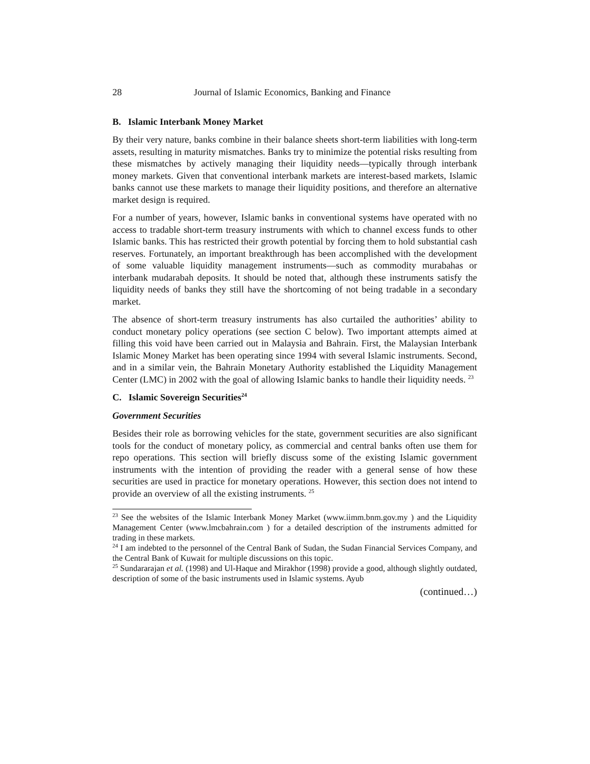28 Journal of Islamic Economics, Banking and Finance
B. Islamic Interbank Money Market
By their very nature, banks combine in their balance sheets short-term liabilities with long-term assets, resulting in maturity mismatches. Banks try to minimize the potential risks resulting from these mismatches by actively managing their liquidity needs—typically through interbank money markets. Given that conventional interbank markets are interest-based markets, Islamic banks cannot use these markets to manage their liquidity positions, and therefore an alternative market design is required.
For a number of years, however, Islamic banks in conventional systems have operated with no access to tradable short-term treasury instruments with which to channel excess funds to other Islamic banks. This has restricted their growth potential by forcing them to hold substantial cash reserves. Fortunately, an important breakthrough has been accomplished with the development of some valuable liquidity management instruments—such as commodity murabahas or interbank mudarabah deposits. It should be noted that, although these instruments satisfy the liquidity needs of banks they still have the shortcoming of not being tradable in a secondary market.
The absence of short-term treasury instruments has also curtailed the authorities’ ability to conduct monetary policy operations (see section C below). Two important attempts aimed at filling this void have been carried out in Malaysia and Bahrain. First, the Malaysian Interbank Islamic Money Market has been operating since 1994 with several Islamic instruments. Second, and in a similar vein, the Bahrain Monetary Authority established the Liquidity Management Center (LMC) in 2002 with the goal of allowing Islamic banks to handle their liquidity needs. <sup>23</sup>
C. Islamic Sovereign Securities<sup>24</sup>
Government Securities
Besides their role as borrowing vehicles for the state, government securities are also significant tools for the conduct of monetary policy, as commercial and central banks often use them for repo operations. This section will briefly discuss some of the existing Islamic government instruments with the intention of providing the reader with a general sense of how these securities are used in practice for monetary operations. However, this section does not intend to provide an overview of all the existing instruments. <sup>25</sup>
<sup>23</sup> See the websites of the Islamic Interbank Money Market (www.iimm.bnm.gov.my ) and the Liquidity Management Center (www.lmcbahrain.com ) for a detailed description of the instruments admitted for trading in these markets.
<sup>24</sup> I am indebted to the personnel of the Central Bank of Sudan, the Sudan Financial Services Company, and the Central Bank of Kuwait for multiple discussions on this topic.
<sup>25</sup> Sundararajan et al. (1998) and Ul-Haque and Mirakhor (1998) provide a good, although slightly outdated, description of some of the basic instruments used in Islamic systems. Ayub
(continued…)